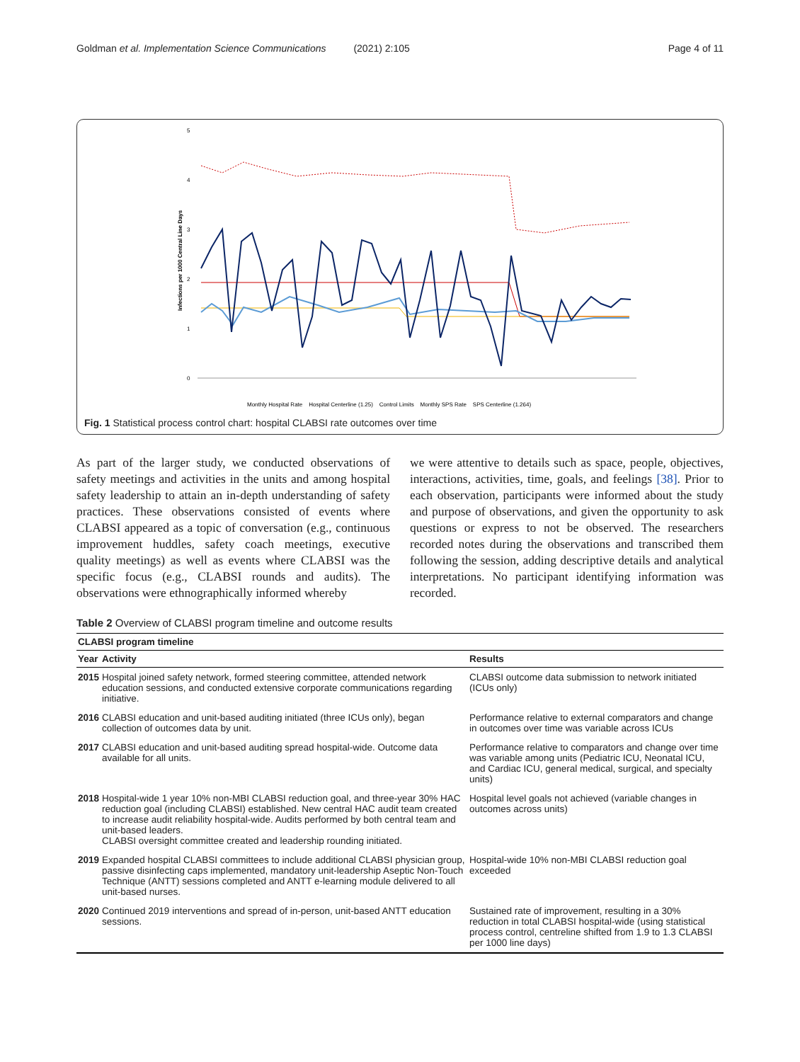Goldman et al. Implementation Science Communications (2021) 2:105 Page 4 of 11
5
4
3
2
1
0
Infections per 1000 Central Line Days
Monthly Hospital Rate Hospital Centerline (1.25) Control Limits Monthly SPS Rate SPS Centerline (1.264)
Fig. 1 Statistical process control chart: hospital CLABSI rate outcomes over time
As part of the larger study, we conducted observations of safety meetings and activities in the units and among hospital safety leadership to attain an in-depth understanding of safety practices. These observations consisted of events where CLABSI appeared as a topic of conversation (e.g., continuous improvement huddles, safety coach meetings, executive quality meetings) as well as events where CLABSI was the specific focus (e.g., CLABSI rounds and audits). The observations were ethnographically informed whereby
we were attentive to details such as space, people, objectives, interactions, activities, time, goals, and feelings [38]. Prior to each observation, participants were informed about the study and purpose of observations, and given the opportunity to ask questions or express to not be observed. The researchers recorded notes during the observations and transcribed them following the session, adding descriptive details and analytical interpretations. No participant identifying information was recorded.
Table 2 Overview of CLABSI program timeline and outcome results
| CLABSI program timeline | | |
| --- | --- | --- |
| Year | Activity | Results |
| 2015 | Hospital joined safety network, formed steering committee, attended network education sessions, and conducted extensive corporate communications regarding initiative. | CLABSI outcome data submission to network initiated (ICUs only) |
| 2016 | CLABSI education and unit-based auditing initiated (three ICUs only), began collection of outcomes data by unit. | Performance relative to external comparators and change in outcomes over time was variable across ICUs |
| 2017 | CLABSI education and unit-based auditing spread hospital-wide. Outcome data available for all units. | Performance relative to comparators and change over time was variable among units (Pediatric ICU, Neonatal ICU, and Cardiac ICU, general medical, surgical, and specialty units) |
| 2018 | Hospital-wide 1 year 10% non-MBI CLABSI reduction goal, and three-year 30% HAC reduction goal (including CLABSI) established. New central HAC audit team created to increase audit reliability hospital-wide. Audits performed by both central team and unit-based leaders. CLABSI oversight committee created and leadership rounding initiated. | Hospital level goals not achieved (variable changes in outcomes across units) |
| 2019 | Expanded hospital CLABSI committees to include additional CLABSI physician group, passive disinfecting caps implemented, mandatory unit-leadership Aseptic Non-Touch Technique (ANTT) sessions completed and ANTT e-learning module delivered to all unit-based nurses. | Hospital-wide 10% non-MBI CLABSI reduction goal exceeded |
| 2020 | Continued 2019 interventions and spread of in-person, unit-based ANTT education sessions. | Sustained rate of improvement, resulting in a 30% reduction in total CLABSI hospital-wide (using statistical process control, centreline shifted from 1.9 to 1.3 CLABSI per 1000 line days) |